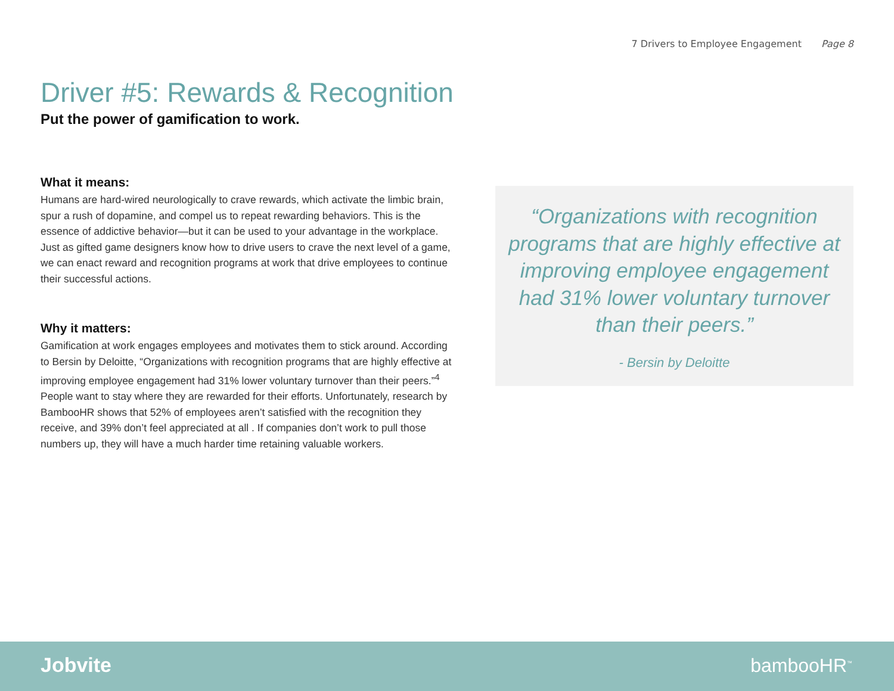7 Drivers to Employee Engagement Page 8
Driver #5: Rewards & Recognition
Put the power of gamification to work.
What it means:
Humans are hard-wired neurologically to crave rewards, which activate the limbic brain, spur a rush of dopamine, and compel us to repeat rewarding behaviors. This is the essence of addictive behavior—but it can be used to your advantage in the workplace. Just as gifted game designers know how to drive users to crave the next level of a game, we can enact reward and recognition programs at work that drive employees to continue their successful actions.
Why it matters:
Gamification at work engages employees and motivates them to stick around. According to Bersin by Deloitte, “Organizations with recognition programs that are highly effective at improving employee engagement had 31% lower voluntary turnover than their peers.”<sup>4</sup> People want to stay where they are rewarded for their efforts. Unfortunately, research by BambooHR shows that 52% of employees aren’t satisfied with the recognition they receive, and 39% don’t feel appreciated at all . If companies don’t work to pull those numbers up, they will have a much harder time retaining valuable workers.
“Organizations with recognition programs that are highly effective at improving employee engagement had 31% lower voluntary turnover than their peers.”
- Bersin by Deloitte
Jobvite bambooHR<sup>™</sup>